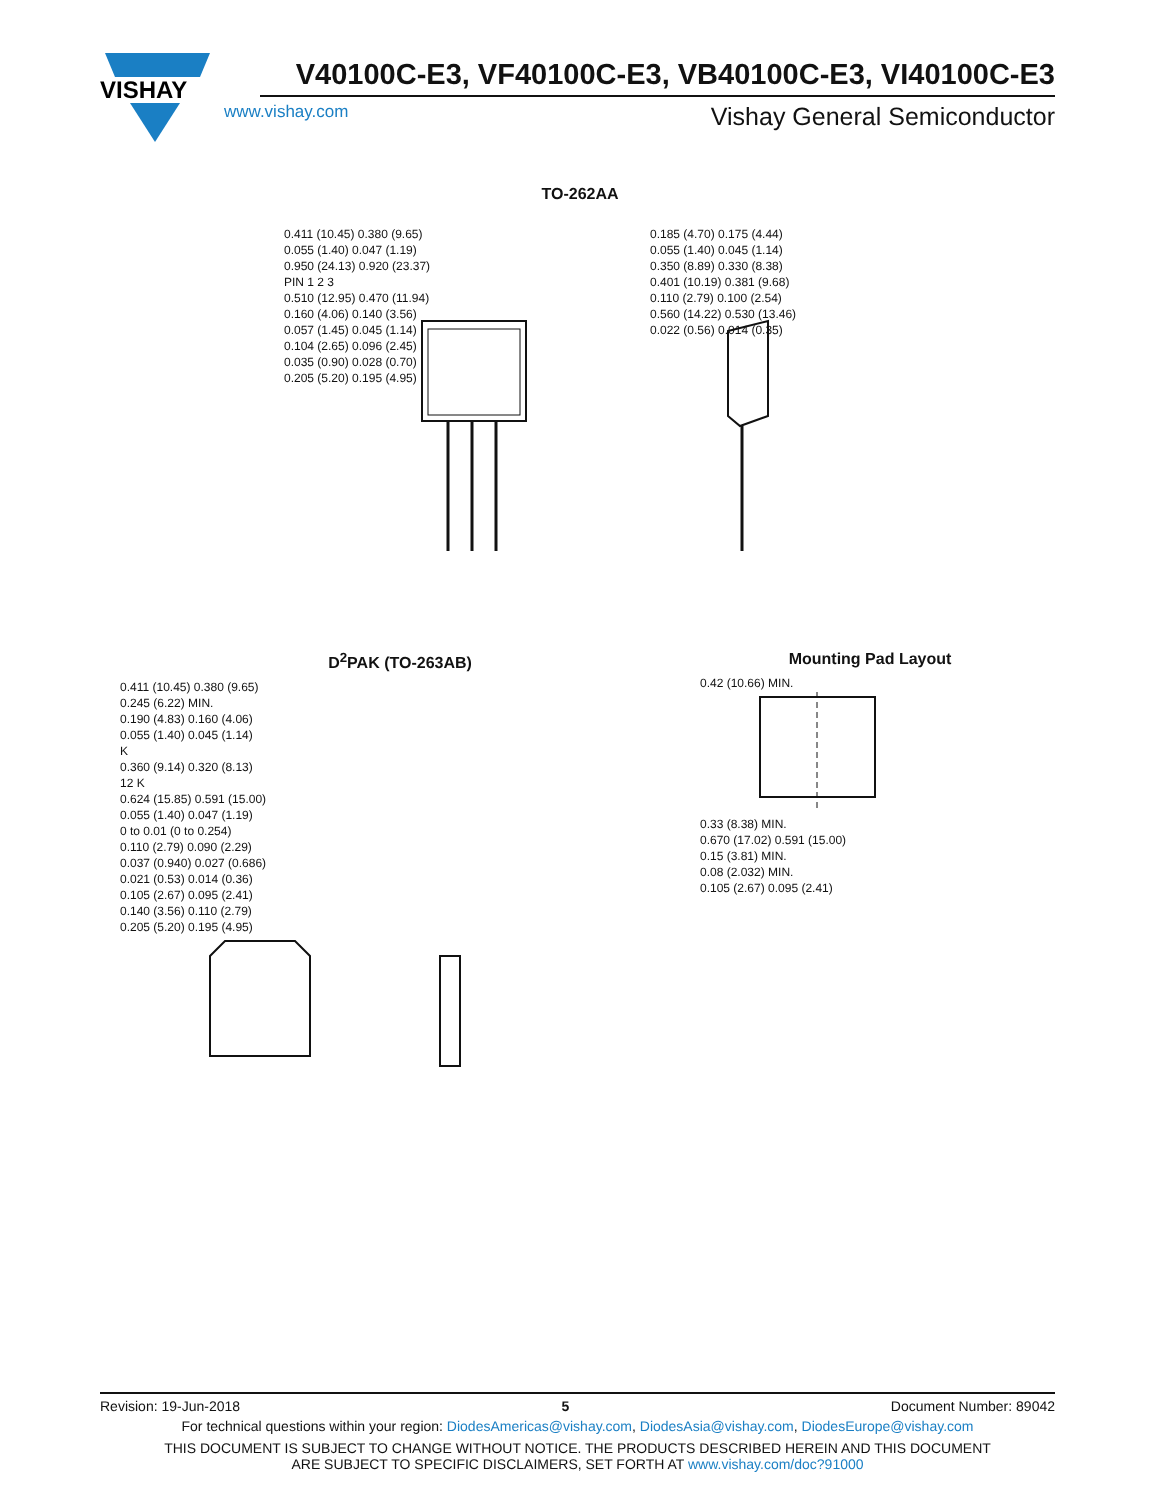VISHAY
V40100C-E3, VF40100C-E3, VB40100C-E3, VI40100C-E3
www.vishay.com Vishay General Semiconductor
TO-262AA
0.411 (10.45) 0.380 (9.65)
0.055 (1.40) 0.047 (1.19)
0.950 (24.13) 0.920 (23.37)
PIN 1 2 3
0.510 (12.95) 0.470 (11.94)
0.160 (4.06) 0.140 (3.56)
0.057 (1.45) 0.045 (1.14)
0.104 (2.65) 0.096 (2.45)
0.035 (0.90) 0.028 (0.70)
0.205 (5.20) 0.195 (4.95)
0.185 (4.70) 0.175 (4.44)
0.055 (1.40) 0.045 (1.14)
0.350 (8.89) 0.330 (8.38)
0.401 (10.19) 0.381 (9.68)
0.110 (2.79) 0.100 (2.54)
0.560 (14.22) 0.530 (13.46)
0.022 (0.56) 0.014 (0.35)
D<sup>2</sup>PAK (TO-263AB)
0.411 (10.45) 0.380 (9.65)
0.245 (6.22) MIN.
0.190 (4.83) 0.160 (4.06)
0.055 (1.40) 0.045 (1.14)
K
0.360 (9.14) 0.320 (8.13)
12 K
0.624 (15.85) 0.591 (15.00)
0.055 (1.40) 0.047 (1.19)
0 to 0.01 (0 to 0.254)
0.110 (2.79) 0.090 (2.29)
0.037 (0.940) 0.027 (0.686)
0.021 (0.53) 0.014 (0.36)
0.105 (2.67) 0.095 (2.41)
0.140 (3.56) 0.110 (2.79)
0.205 (5.20) 0.195 (4.95)
Mounting Pad Layout
0.42 (10.66) MIN.
0.33 (8.38) MIN.
0.670 (17.02) 0.591 (15.00)
0.15 (3.81) MIN.
0.08 (2.032) MIN.
0.105 (2.67) 0.095 (2.41)
Revision: 19-Jun-2018 5 Document Number: 89042
For technical questions within your region: DiodesAmericas@vishay.com, DiodesAsia@vishay.com, DiodesEurope@vishay.com
THIS DOCUMENT IS SUBJECT TO CHANGE WITHOUT NOTICE. THE PRODUCTS DESCRIBED HEREIN AND THIS DOCUMENT
ARE SUBJECT TO SPECIFIC DISCLAIMERS, SET FORTH AT www.vishay.com/doc?91000